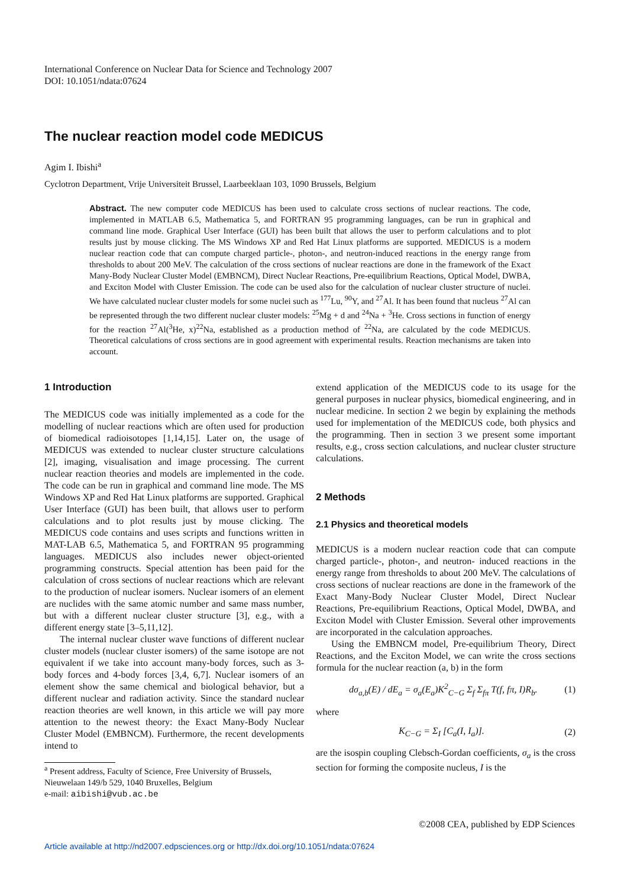International Conference on Nuclear Data for Science and Technology 2007
DOI: 10.1051/ndata:07624
The nuclear reaction model code MEDICUS
Agim I. Ibishi<sup>a</sup>
Cyclotron Department, Vrije Universiteit Brussel, Laarbeeklaan 103, 1090 Brussels, Belgium
Abstract. The new computer code MEDICUS has been used to calculate cross sections of nuclear reactions. The code, implemented in MATLAB 6.5, Mathematica 5, and FORTRAN 95 programming languages, can be run in graphical and command line mode. Graphical User Interface (GUI) has been built that allows the user to perform calculations and to plot results just by mouse clicking. The MS Windows XP and Red Hat Linux platforms are supported. MEDICUS is a modern nuclear reaction code that can compute charged particle-, photon-, and neutron-induced reactions in the energy range from thresholds to about 200 MeV. The calculation of the cross sections of nuclear reactions are done in the framework of the Exact Many-Body Nuclear Cluster Model (EMBNCM), Direct Nuclear Reactions, Pre-equilibrium Reactions, Optical Model, DWBA, and Exciton Model with Cluster Emission. The code can be used also for the calculation of nuclear cluster structure of nuclei. We have calculated nuclear cluster models for some nuclei such as <sup>177</sup>Lu, <sup>90</sup>Y, and <sup>27</sup>Al. It has been found that nucleus <sup>27</sup>Al can be represented through the two different nuclear cluster models: <sup>25</sup>Mg + d and <sup>24</sup>Na + <sup>3</sup>He. Cross sections in function of energy for the reaction <sup>27</sup>Al(<sup>3</sup>He, x)<sup>22</sup>Na, established as a production method of <sup>22</sup>Na, are calculated by the code MEDICUS. Theoretical calculations of cross sections are in good agreement with experimental results. Reaction mechanisms are taken into account.
1 Introduction
The MEDICUS code was initially implemented as a code for the modelling of nuclear reactions which are often used for production of biomedical radioisotopes [1,14,15]. Later on, the usage of MEDICUS was extended to nuclear cluster structure calculations [2], imaging, visualisation and image processing. The current nuclear reaction theories and models are implemented in the code. The code can be run in graphical and command line mode. The MS Windows XP and Red Hat Linux platforms are supported. Graphical User Interface (GUI) has been built, that allows user to perform calculations and to plot results just by mouse clicking. The MEDICUS code contains and uses scripts and functions written in MAT-LAB 6.5, Mathematica 5, and FORTRAN 95 programming languages. MEDICUS also includes newer object-oriented programming constructs. Special attention has been paid for the calculation of cross sections of nuclear reactions which are relevant to the production of nuclear isomers. Nuclear isomers of an element are nuclides with the same atomic number and same mass number, but with a different nuclear cluster structure [3], e.g., with a different energy state [3–5,11,12].
The internal nuclear cluster wave functions of different nuclear cluster models (nuclear cluster isomers) of the same isotope are not equivalent if we take into account many-body forces, such as 3-body forces and 4-body forces [3,4, 6,7]. Nuclear isomers of an element show the same chemical and biological behavior, but a different nuclear and radiation activity. Since the standard nuclear reaction theories are well known, in this article we will pay more attention to the newest theory: the Exact Many-Body Nuclear Cluster Model (EMBNCM). Furthermore, the recent developments intend to
<sup>a</sup> Present address, Faculty of Science, Free University of Brussels, Nieuwelaan 149/b 529, 1040 Bruxelles, Belgium
e-mail: aibishi@vub.ac.be
extend application of the MEDICUS code to its usage for the general purposes in nuclear physics, biomedical engineering, and in nuclear medicine. In section 2 we begin by explaining the methods used for implementation of the MEDICUS code, both physics and the programming. Then in section 3 we present some important results, e.g., cross section calculations, and nuclear cluster structure calculations.
2 Methods
2.1 Physics and theoretical models
MEDICUS is a modern nuclear reaction code that can compute charged particle-, photon-, and neutron- induced reactions in the energy range from thresholds to about 200 MeV. The calculations of cross sections of nuclear reactions are done in the framework of the Exact Many-Body Nuclear Cluster Model, Direct Nuclear Reactions, Pre-equilibrium Reactions, Optical Model, DWBA, and Exciton Model with Cluster Emission. Several other improvements are incorporated in the calculation approaches.
Using the EMBNCM model, Pre-equilibrium Theory, Direct Reactions, and the Exciton Model, we can write the cross sections formula for the nuclear reaction (a, b) in the form
dσ<sub>a,b</sub>(E) / dE<sub>a</sub> = σ<sub>a</sub>(E<sub>a</sub>)K<sup>2</sup><sub>C−G</sub> Σ<sub>f</sub> Σ<sub>fπ</sub> T(f, fπ, I)R<sub>b</sub>. (1)
where
K<sub>C−G</sub> = Σ<sub>I</sub> [C<sub>a</sub>(I, I<sub>a</sub>)]. (2)
are the isospin coupling Clebsch-Gordan coefficients, σ<sub>a</sub> is the cross section for forming the composite nucleus, I is the
©2008 CEA, published by EDP Sciences
Article available at http://nd2007.edpsciences.org or http://dx.doi.org/10.1051/ndata:07624